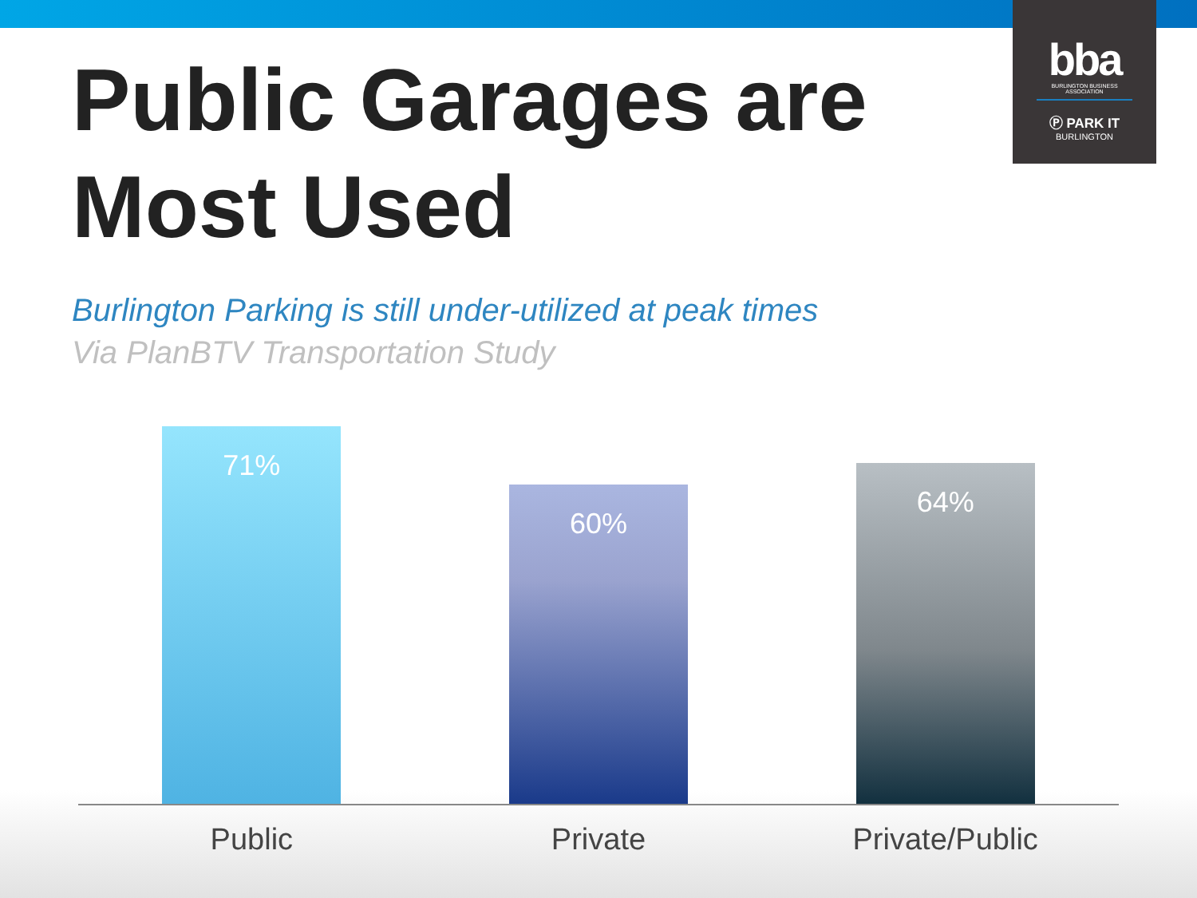bba
BURLINGTON BUSINESS ASSOCIATION
Ⓟ PARK IT
BURLINGTON
Public Garages are Most Used
Burlington Parking is still under-utilized at peak times
Via PlanBTV Transportation Study
71%
60%
64%
Public Private Private/Public